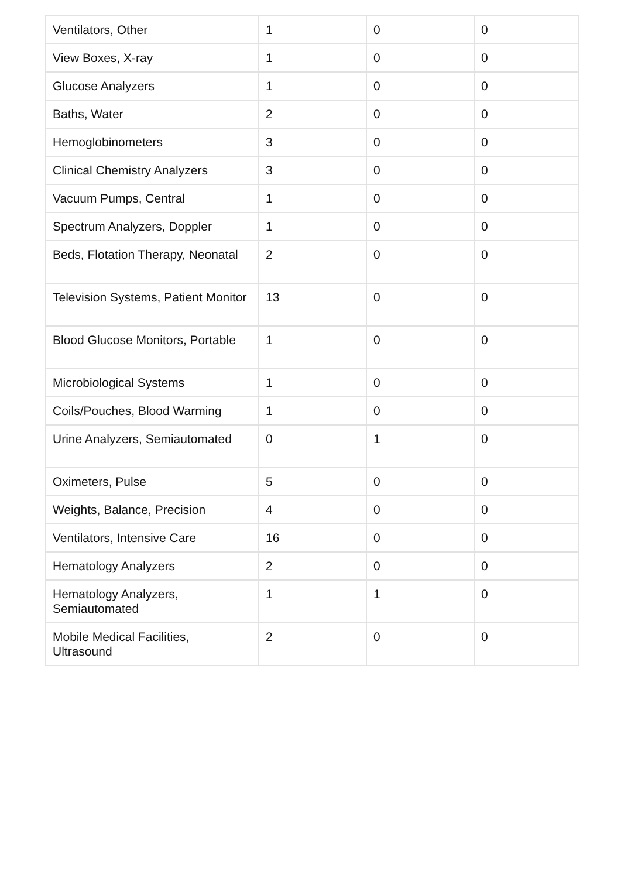| Ventilators, Other | 1 | 0 | 0 |
| View Boxes, X-ray | 1 | 0 | 0 |
| Glucose Analyzers | 1 | 0 | 0 |
| Baths, Water | 2 | 0 | 0 |
| Hemoglobinometers | 3 | 0 | 0 |
| Clinical Chemistry Analyzers | 3 | 0 | 0 |
| Vacuum Pumps, Central | 1 | 0 | 0 |
| Spectrum Analyzers, Doppler | 1 | 0 | 0 |
| Beds, Flotation Therapy, Neonatal | 2 | 0 | 0 |
| Television Systems, Patient Monitor | 13 | 0 | 0 |
| Blood Glucose Monitors, Portable | 1 | 0 | 0 |
| Microbiological Systems | 1 | 0 | 0 |
| Coils/Pouches, Blood Warming | 1 | 0 | 0 |
| Urine Analyzers, Semiautomated | 0 | 1 | 0 |
| Oximeters, Pulse | 5 | 0 | 0 |
| Weights, Balance, Precision | 4 | 0 | 0 |
| Ventilators, Intensive Care | 16 | 0 | 0 |
| Hematology Analyzers | 2 | 0 | 0 |
| Hematology Analyzers, Semiautomated | 1 | 1 | 0 |
| Mobile Medical Facilities, Ultrasound | 2 | 0 | 0 |